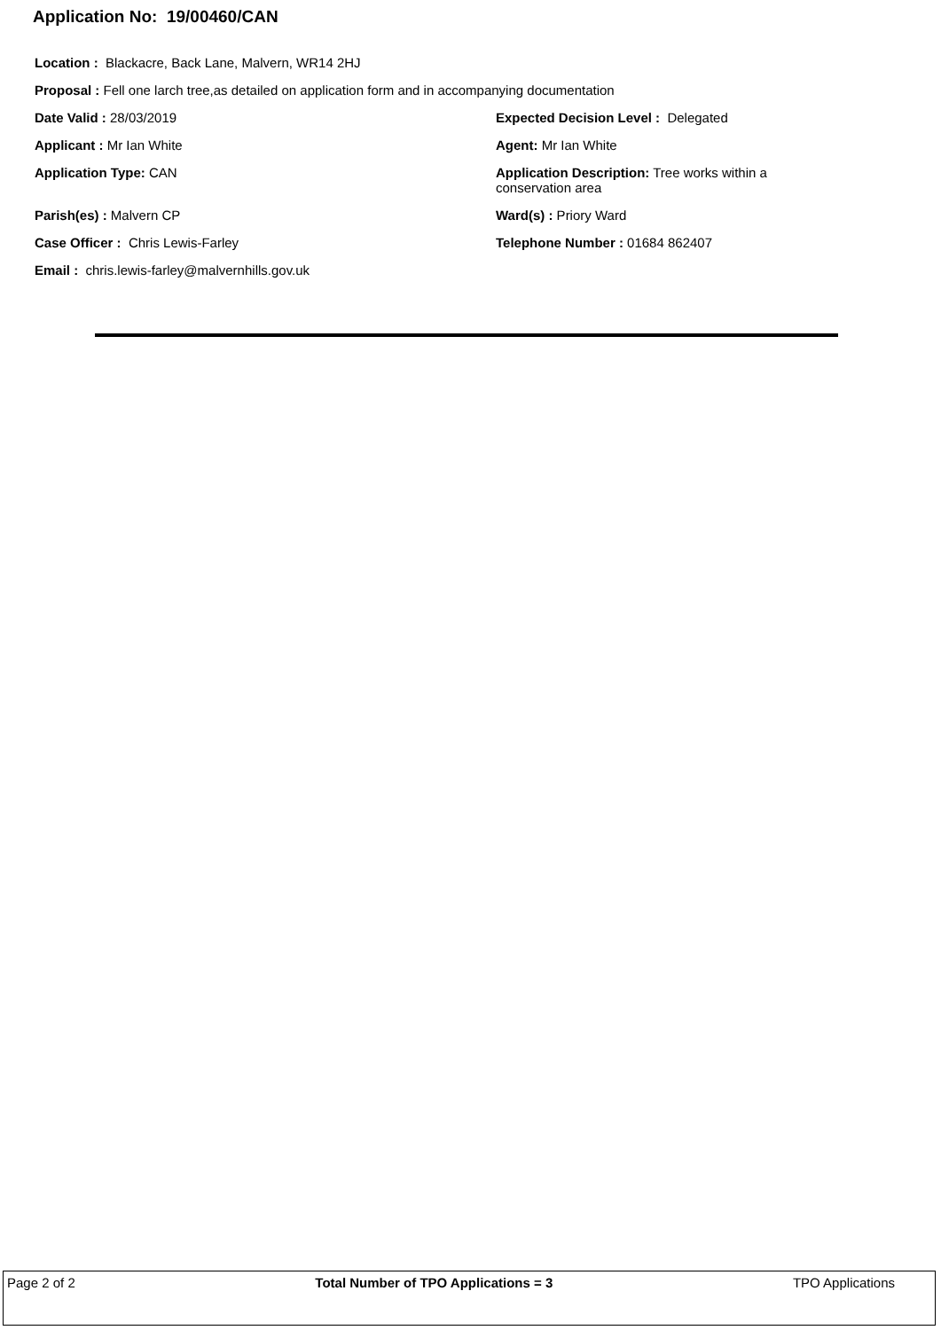Application No: 19/00460/CAN
Location : Blackacre, Back Lane, Malvern, WR14 2HJ
Proposal : Fell one larch tree,as detailed on application form and in accompanying documentation
Date Valid : 28/03/2019 Expected Decision Level : Delegated
Applicant : Mr Ian White Agent: Mr Ian White
Application Type: CAN Application Description: Tree works within a conservation area
Parish(es) : Malvern CP Ward(s) : Priory Ward
Case Officer : Chris Lewis-Farley Telephone Number : 01684 862407
Email : chris.lewis-farley@malvernhills.gov.uk
Page 2 of 2 Total Number of TPO Applications = 3 TPO Applications